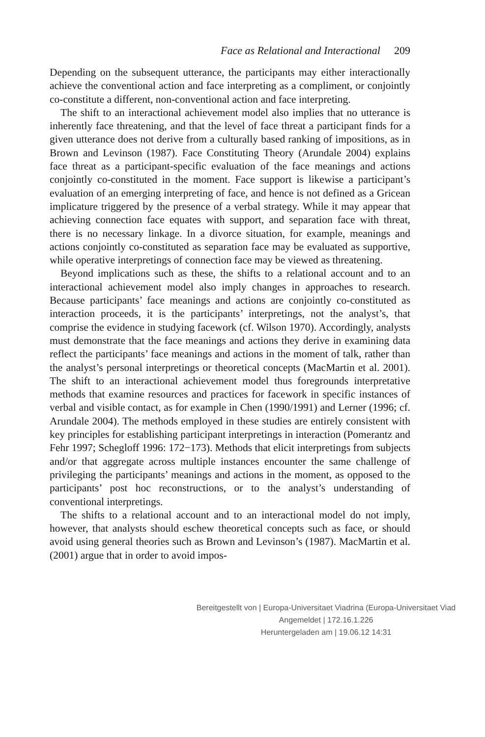Face as Relational and Interactional 209
Depending on the subsequent utterance, the participants may either interactionally achieve the conventional action and face interpreting as a compliment, or conjointly co-constitute a different, non-conventional action and face interpreting.
The shift to an interactional achievement model also implies that no utterance is inherently face threatening, and that the level of face threat a participant finds for a given utterance does not derive from a culturally based ranking of impositions, as in Brown and Levinson (1987). Face Constituting Theory (Arundale 2004) explains face threat as a participant-specific evaluation of the face meanings and actions conjointly co-constituted in the moment. Face support is likewise a participant’s evaluation of an emerging interpreting of face, and hence is not defined as a Gricean implicature triggered by the presence of a verbal strategy. While it may appear that achieving connection face equates with support, and separation face with threat, there is no necessary linkage. In a divorce situation, for example, meanings and actions conjointly co-constituted as separation face may be evaluated as supportive, while operative interpretings of connection face may be viewed as threatening.
Beyond implications such as these, the shifts to a relational account and to an interactional achievement model also imply changes in approaches to research. Because participants’ face meanings and actions are conjointly co-constituted as interaction proceeds, it is the participants’ interpretings, not the analyst’s, that comprise the evidence in studying facework (cf. Wilson 1970). Accordingly, analysts must demonstrate that the face meanings and actions they derive in examining data reflect the participants’ face meanings and actions in the moment of talk, rather than the analyst’s personal interpretings or theoretical concepts (MacMartin et al. 2001). The shift to an interactional achievement model thus foregrounds interpretative methods that examine resources and practices for facework in specific instances of verbal and visible contact, as for example in Chen (1990/1991) and Lerner (1996; cf. Arundale 2004). The methods employed in these studies are entirely consistent with key principles for establishing participant interpretings in interaction (Pomerantz and Fehr 1997; Schegloff 1996: 172−173). Methods that elicit interpretings from subjects and/or that aggregate across multiple instances encounter the same challenge of privileging the participants’ meanings and actions in the moment, as opposed to the participants’ post hoc reconstructions, or to the analyst’s understanding of conventional interpretings.
The shifts to a relational account and to an interactional model do not imply, however, that analysts should eschew theoretical concepts such as face, or should avoid using general theories such as Brown and Levinson’s (1987). MacMartin et al. (2001) argue that in order to avoid impos-
Bereitgestellt von | Europa-Universitaet Viadrina (Europa-Universitaet Viad
Angemeldet | 172.16.1.226
Heruntergeladen am | 19.06.12 14:31